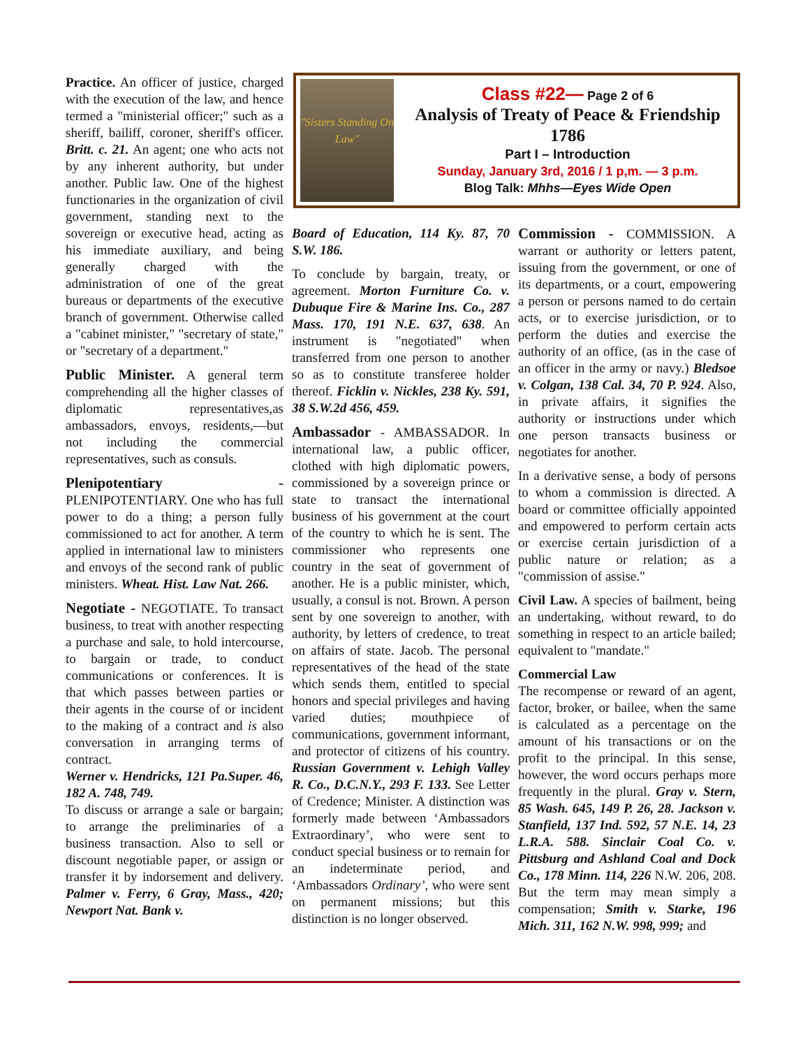"Sisters Standing On Law"
Class #22— Page 2 of 6
Analysis of Treaty of Peace & Friendship 1786
Part I – Introduction
Sunday, January 3rd, 2016 / 1 p,m. — 3 p.m.
Blog Talk: Mhhs—Eyes Wide Open
Practice. An officer of justice, charged with the execution of the law, and hence termed a "ministerial officer;" such as a sheriff, bailiff, coroner, sheriff's officer. Britt. c. 21. An agent; one who acts not by any inherent authority, but under another. Public law. One of the highest functionaries in the organization of civil government, standing next to the sovereign or executive head, acting as his immediate auxiliary, and being generally charged with the administration of one of the great bureaus or departments of the executive branch of government. Otherwise called a "cabinet minister," "secretary of state," or "secretary of a department."
Public Minister. A general term comprehending all the higher classes of diplomatic representatives,as ambassadors, envoys, residents,—but not including the commercial representatives, such as consuls.
Plenipotentiary - PLENIPOTENTIARY. One who has full power to do a thing; a person fully commissioned to act for another. A term applied in international law to ministers and envoys of the second rank of public ministers. Wheat. Hist. Law Nat. 266.
Negotiate - NEGOTIATE. To transact business, to treat with another respecting a purchase and sale, to hold intercourse, to bargain or trade, to conduct communications or conferences. It is that which passes between parties or their agents in the course of or incident to the making of a contract and is also conversation in arranging terms of contract.
Werner v. Hendricks, 121 Pa.Super. 46, 182 A. 748, 749.
To discuss or arrange a sale or bargain; to arrange the preliminaries of a business transaction. Also to sell or discount negotiable paper, or assign or transfer it by indorsement and delivery. Palmer v. Ferry, 6 Gray, Mass., 420; Newport Nat. Bank v.
Board of Education, 114 Ky. 87, 70 S.W. 186.
To conclude by bargain, treaty, or agreement. Morton Furniture Co. v. Dubuque Fire & Marine Ins. Co., 287 Mass. 170, 191 N.E. 637, 638. An instrument is "negotiated" when transferred from one person to another so as to constitute transferee holder thereof. Ficklin v. Nickles, 238 Ky. 591, 38 S.W.2d 456, 459.
Ambassador - AMBASSADOR. In international law, a public officer, clothed with high diplomatic powers, commissioned by a sovereign prince or state to transact the international business of his government at the court of the country to which he is sent. The commissioner who represents one country in the seat of government of another. He is a public minister, which, usually, a consul is not. Brown. A person sent by one sovereign to another, with authority, by letters of credence, to treat on affairs of state. Jacob. The personal representatives of the head of the state which sends them, entitled to special honors and special privileges and having varied duties; mouthpiece of communications, government informant, and protector of citizens of his country. Russian Government v. Lehigh Valley R. Co., D.C.N.Y., 293 F. 133. See Letter of Credence; Minister. A distinction was formerly made between ‘Ambassadors Extraordinary’, who were sent to conduct special business or to remain for an indeterminate period, and ‘Ambassadors Ordinary’, who were sent on permanent missions; but this distinction is no longer observed.
Commission - COMMISSION. A warrant or authority or letters patent, issuing from the government, or one of its departments, or a court, empowering a person or persons named to do certain acts, or to exercise jurisdiction, or to perform the duties and exercise the authority of an office, (as in the case of an officer in the army or navy.) Bledsoe v. Colgan, 138 Cal. 34, 70 P. 924. Also, in private affairs, it signifies the authority or instructions under which one person transacts business or negotiates for another.
In a derivative sense, a body of persons to whom a commission is directed. A board or committee officially appointed and empowered to perform certain acts or exercise certain jurisdiction of a public nature or relation; as a "commission of assise."
Civil Law. A species of bailment, being an undertaking, without reward, to do something in respect to an article bailed; equivalent to "mandate."
Commercial Law
The recompense or reward of an agent, factor, broker, or bailee, when the same is calculated as a percentage on the amount of his transactions or on the profit to the principal. In this sense, however, the word occurs perhaps more frequently in the plural. Gray v. Stern, 85 Wash. 645, 149 P. 26, 28. Jackson v. Stanfield, 137 Ind. 592, 57 N.E. 14, 23 L.R.A. 588. Sinclair Coal Co. v. Pittsburg and Ashland Coal and Dock Co., 178 Minn. 114, 226 N.W. 206, 208. But the term may mean simply a compensation; Smith v. Starke, 196 Mich. 311, 162 N.W. 998, 999; and